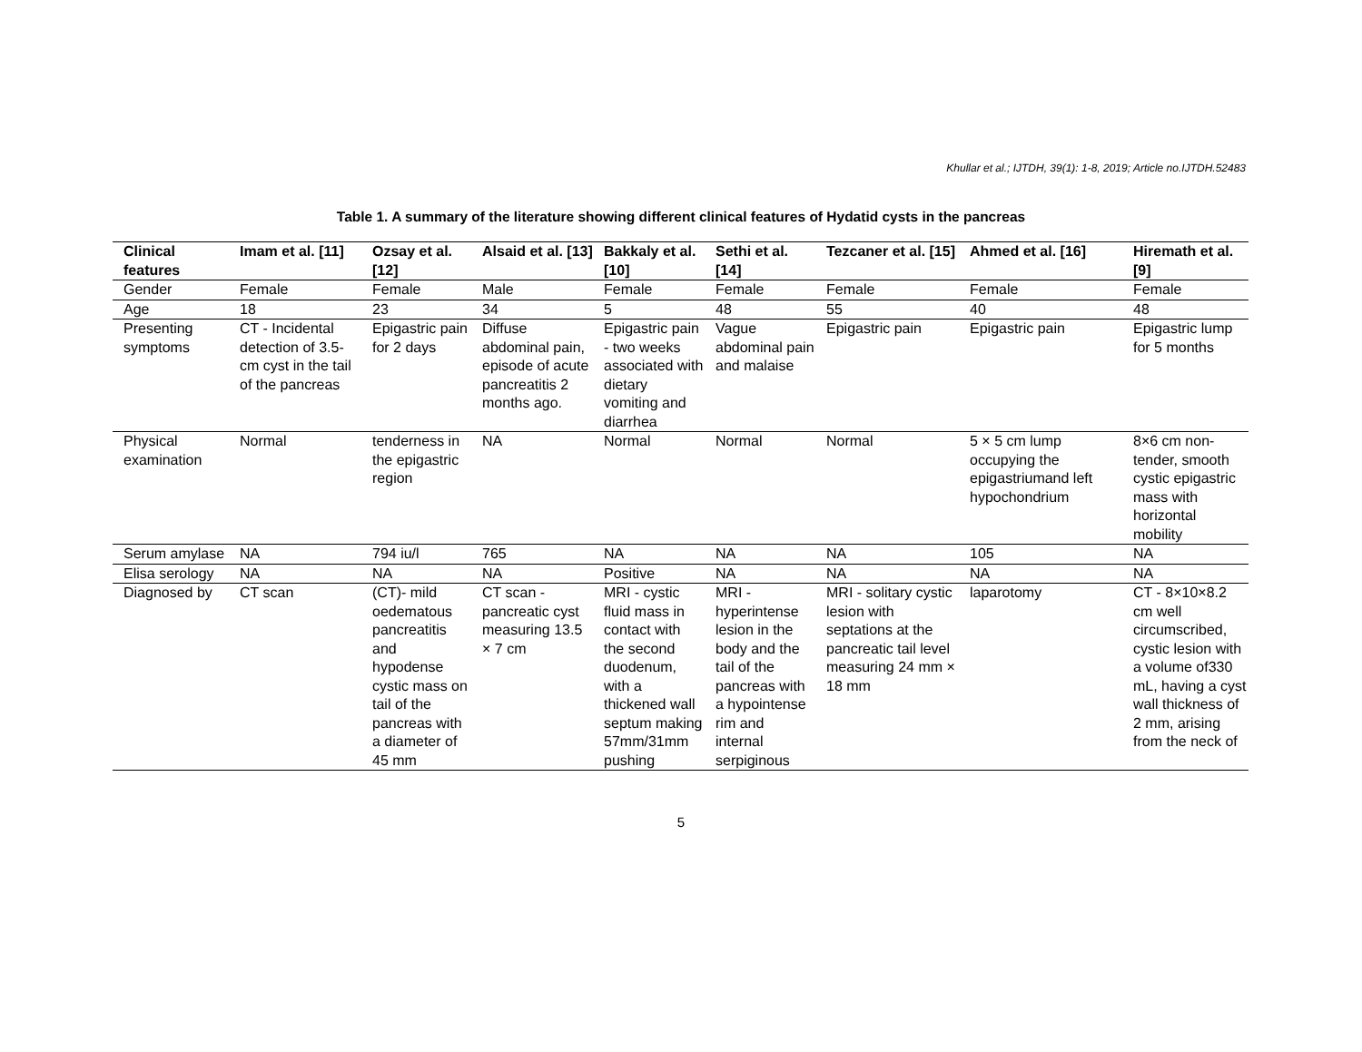Khullar et al.; IJTDH, 39(1): 1-8, 2019; Article no.IJTDH.52483
Table 1. A summary of the literature showing different clinical features of Hydatid cysts in the pancreas
| Clinical features | Imam et al. [11] | Ozsay et al. [12] | Alsaid et al. [13] | Bakkaly et al. [10] | Sethi et al. [14] | Tezcaner et al. [15] | Ahmed et al. [16] | Hiremath et al. [9] |
| --- | --- | --- | --- | --- | --- | --- | --- | --- |
| Gender | Female | Female | Male | Female | Female | Female | Female | Female |
| Age | 18 | 23 | 34 | 5 | 48 | 55 | 40 | 48 |
| Presenting symptoms | CT - Incidental detection of 3.5-cm cyst in the tail of the pancreas | Epigastric pain for 2 days | Diffuse abdominal pain, episode of acute pancreatitis 2 months ago. | Epigastric pain - two weeks associated with dietary vomiting and diarrhea | Vague abdominal pain and malaise | Epigastric pain | Epigastric pain | Epigastric lump for 5 months |
| Physical examination | Normal | tenderness in the epigastric region | NA | Normal | Normal | Normal | 5 × 5 cm lump occupying the epigastriumand left hypochondrium | 8×6 cm non-tender, smooth cystic epigastric mass with horizontal mobility |
| Serum amylase | NA | 794 iu/l | 765 | NA | NA | NA | 105 | NA |
| Elisa serology | NA | NA | NA | Positive | NA | NA | NA | NA |
| Diagnosed by | CT scan | (CT)- mild oedematous pancreatitis and hypodense cystic mass on tail of the pancreas with a diameter of 45 mm | CT scan - pancreatic cyst measuring 13.5 × 7 cm | MRI - cystic fluid mass in contact with the second duodenum, with a thickened wall septum making 57mm/31mm pushing | MRI - hyperintense lesion in the body and the tail of the pancreas with a hypointense rim and internal serpiginous | MRI - solitary cystic lesion with septations at the pancreatic tail level measuring 24 mm × 18 mm | laparotomy | CT - 8×10×8.2 cm well circumscribed, cystic lesion with a volume of330 mL, having a cyst wall thickness of 2 mm, arising from the neck of |
5